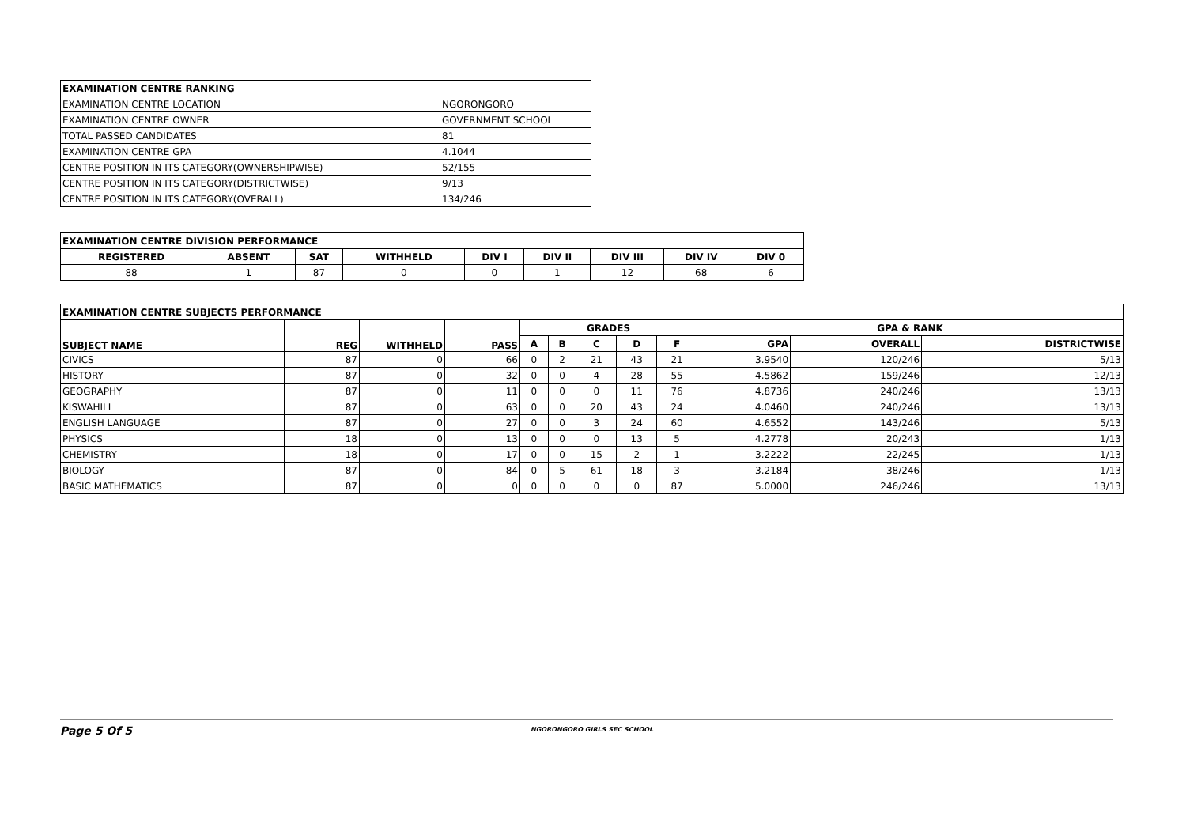| EXAMINATION CENTRE RANKING | |
| --- | --- |
| EXAMINATION CENTRE LOCATION | NGORONGORO |
| EXAMINATION CENTRE OWNER | GOVERNMENT SCHOOL |
| TOTAL PASSED CANDIDATES | 81 |
| EXAMINATION CENTRE GPA | 4.1044 |
| CENTRE POSITION IN ITS CATEGORY(OWNERSHIPWISE) | 52/155 |
| CENTRE POSITION IN ITS CATEGORY(DISTRICTWISE) | 9/13 |
| CENTRE POSITION IN ITS CATEGORY(OVERALL) | 134/246 |
| EXAMINATION CENTRE DIVISION PERFORMANCE | | | | | | | | |
| --- | --- | --- | --- | --- | --- | --- | --- | --- |
| REGISTERED | ABSENT | SAT | WITHHELD | DIV I | DIV II | DIV III | DIV IV | DIV 0 |
| 88 | 1 | 87 | 0 | 0 | 1 | 12 | 68 | 6 |
| EXAMINATION CENTRE SUBJECTS PERFORMANCE | | | | | | | | | | | |
| --- | --- | --- | --- | --- | --- | --- | --- | --- | --- | --- | --- |
| SUBJECT NAME | REG | WITHHELD | PASS | GRADES | | | | | GPA & RANK | | |
| | | | | A | B | C | D | F | GPA | OVERALL | DISTRICTWISE |
| CIVICS | 87 | 0 | 66 | 0 | 2 | 21 | 43 | 21 | 3.9540 | 120/246 | 5/13 |
| HISTORY | 87 | 0 | 32 | 0 | 0 | 4 | 28 | 55 | 4.5862 | 159/246 | 12/13 |
| GEOGRAPHY | 87 | 0 | 11 | 0 | 0 | 0 | 11 | 76 | 4.8736 | 240/246 | 13/13 |
| KISWAHILI | 87 | 0 | 63 | 0 | 0 | 20 | 43 | 24 | 4.0460 | 240/246 | 13/13 |
| ENGLISH LANGUAGE | 87 | 0 | 27 | 0 | 0 | 3 | 24 | 60 | 4.6552 | 143/246 | 5/13 |
| PHYSICS | 18 | 0 | 13 | 0 | 0 | 0 | 13 | 5 | 4.2778 | 20/243 | 1/13 |
| CHEMISTRY | 18 | 0 | 17 | 0 | 0 | 15 | 2 | 1 | 3.2222 | 22/245 | 1/13 |
| BIOLOGY | 87 | 0 | 84 | 0 | 5 | 61 | 18 | 3 | 3.2184 | 38/246 | 1/13 |
| BASIC MATHEMATICS | 87 | 0 | 0 | 0 | 0 | 0 | 0 | 87 | 5.0000 | 246/246 | 13/13 |
Page 5 Of 5
NGORONGORO GIRLS SEC SCHOOL